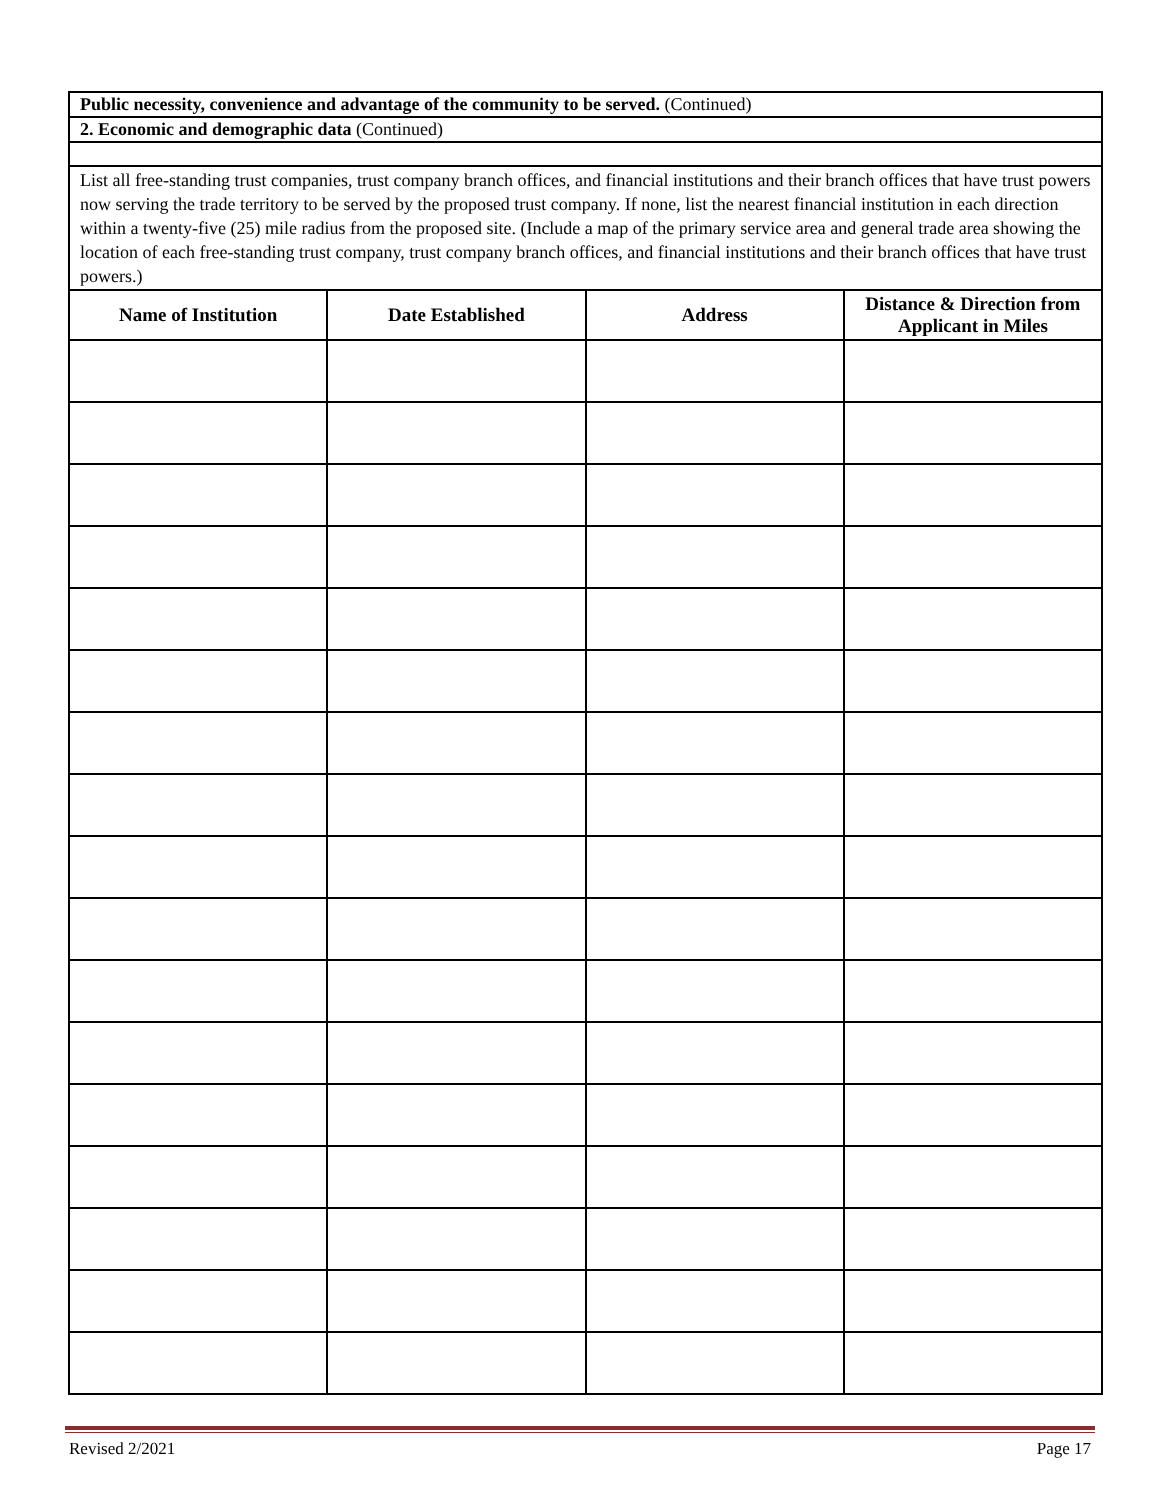| Public necessity, convenience and advantage of the community to be served. (Continued) | | | |
| 2. Economic and demographic data (Continued) | | | |
| List all free-standing trust companies, trust company branch offices, and financial institutions and their branch offices that have trust powers now serving the trade territory to be served by the proposed trust company. If none, list the nearest financial institution in each direction within a twenty-five (25) mile radius from the proposed site. (Include a map of the primary service area and general trade area showing the location of each free-standing trust company, trust company branch offices, and financial institutions and their branch offices that have trust powers.) | | | |
| Name of Institution | Date Established | Address | Distance & Direction from Applicant in Miles |
Revised 2/2021 Page 17